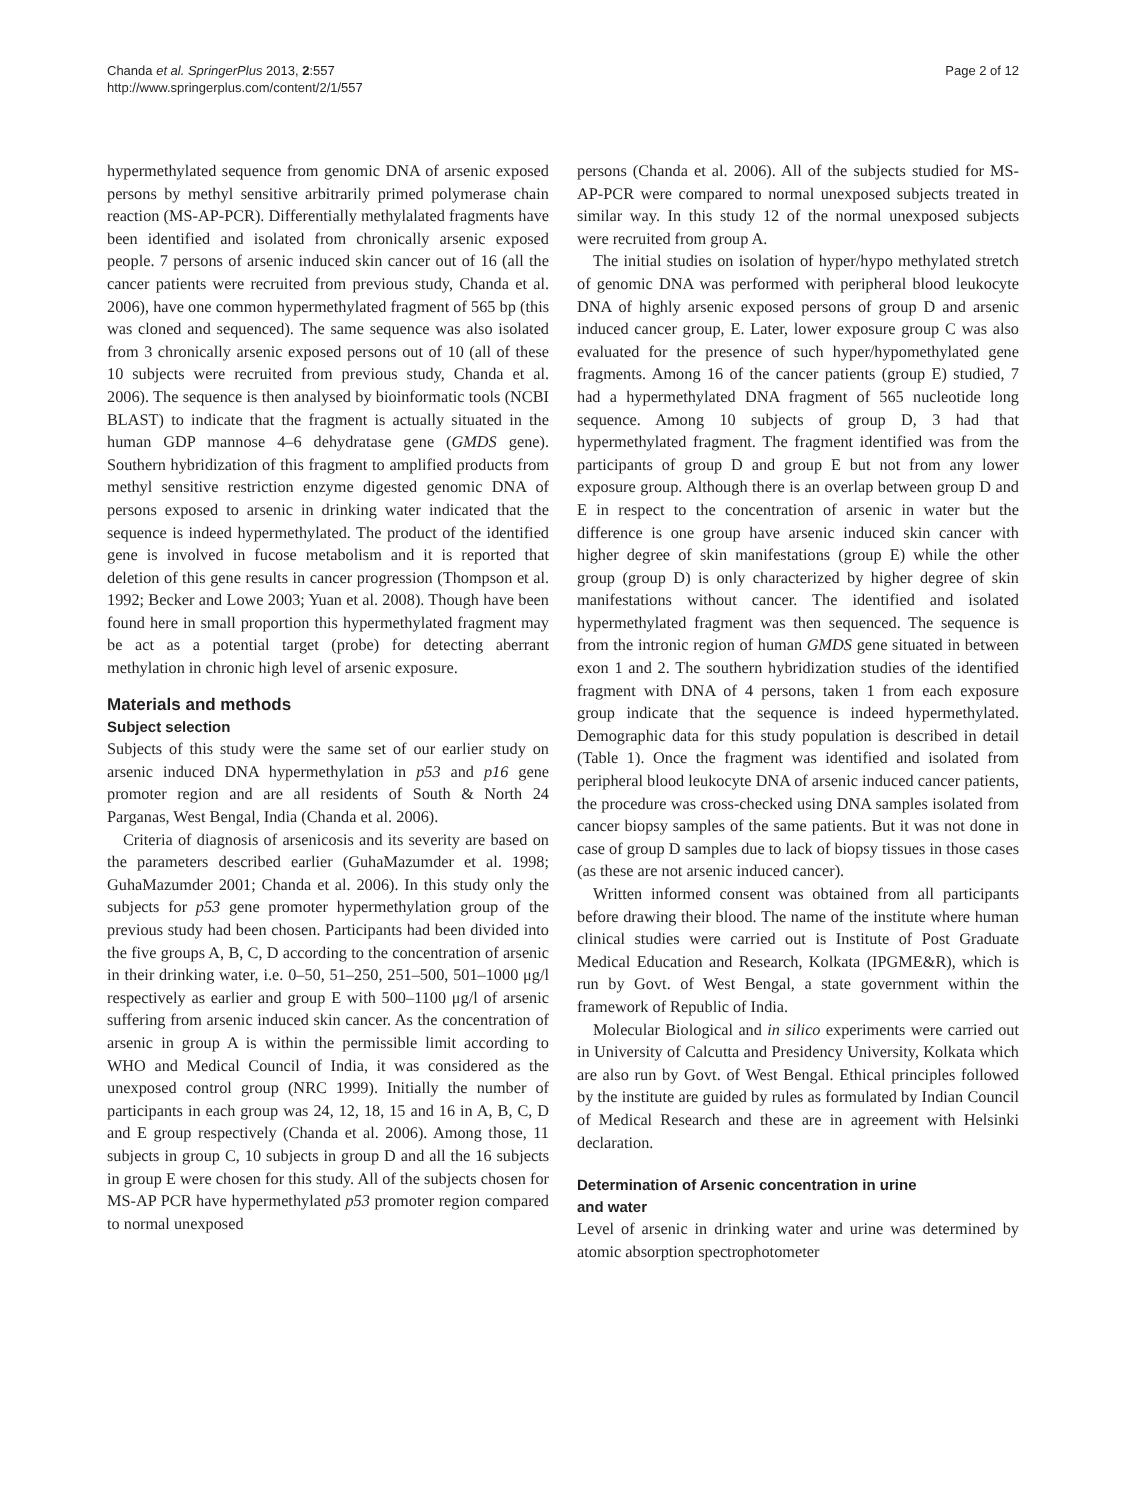Chanda et al. SpringerPlus 2013, 2:557
http://www.springerplus.com/content/2/1/557
Page 2 of 12
hypermethylated sequence from genomic DNA of arsenic exposed persons by methyl sensitive arbitrarily primed polymerase chain reaction (MS-AP-PCR). Differentially methylalated fragments have been identified and isolated from chronically arsenic exposed people. 7 persons of arsenic induced skin cancer out of 16 (all the cancer patients were recruited from previous study, Chanda et al. 2006), have one common hypermethylated fragment of 565 bp (this was cloned and sequenced). The same sequence was also isolated from 3 chronically arsenic exposed persons out of 10 (all of these 10 subjects were recruited from previous study, Chanda et al. 2006). The sequence is then analysed by bioinformatic tools (NCBI BLAST) to indicate that the fragment is actually situated in the human GDP mannose 4–6 dehydratase gene (GMDS gene). Southern hybridization of this fragment to amplified products from methyl sensitive restriction enzyme digested genomic DNA of persons exposed to arsenic in drinking water indicated that the sequence is indeed hypermethylated. The product of the identified gene is involved in fucose metabolism and it is reported that deletion of this gene results in cancer progression (Thompson et al. 1992; Becker and Lowe 2003; Yuan et al. 2008). Though have been found here in small proportion this hypermethylated fragment may be act as a potential target (probe) for detecting aberrant methylation in chronic high level of arsenic exposure.
Materials and methods
Subject selection
Subjects of this study were the same set of our earlier study on arsenic induced DNA hypermethylation in p53 and p16 gene promoter region and are all residents of South & North 24 Parganas, West Bengal, India (Chanda et al. 2006).
Criteria of diagnosis of arsenicosis and its severity are based on the parameters described earlier (GuhaMazumder et al. 1998; GuhaMazumder 2001; Chanda et al. 2006). In this study only the subjects for p53 gene promoter hypermethylation group of the previous study had been chosen. Participants had been divided into the five groups A, B, C, D according to the concentration of arsenic in their drinking water, i.e. 0–50, 51–250, 251–500, 501–1000 μg/l respectively as earlier and group E with 500–1100 μg/l of arsenic suffering from arsenic induced skin cancer. As the concentration of arsenic in group A is within the permissible limit according to WHO and Medical Council of India, it was considered as the unexposed control group (NRC 1999). Initially the number of participants in each group was 24, 12, 18, 15 and 16 in A, B, C, D and E group respectively (Chanda et al. 2006). Among those, 11 subjects in group C, 10 subjects in group D and all the 16 subjects in group E were chosen for this study. All of the subjects chosen for MS-AP PCR have hypermethylated p53 promoter region compared to normal unexposed
persons (Chanda et al. 2006). All of the subjects studied for MS-AP-PCR were compared to normal unexposed subjects treated in similar way. In this study 12 of the normal unexposed subjects were recruited from group A.
The initial studies on isolation of hyper/hypo methylated stretch of genomic DNA was performed with peripheral blood leukocyte DNA of highly arsenic exposed persons of group D and arsenic induced cancer group, E. Later, lower exposure group C was also evaluated for the presence of such hyper/hypomethylated gene fragments. Among 16 of the cancer patients (group E) studied, 7 had a hypermethylated DNA fragment of 565 nucleotide long sequence. Among 10 subjects of group D, 3 had that hypermethylated fragment. The fragment identified was from the participants of group D and group E but not from any lower exposure group. Although there is an overlap between group D and E in respect to the concentration of arsenic in water but the difference is one group have arsenic induced skin cancer with higher degree of skin manifestations (group E) while the other group (group D) is only characterized by higher degree of skin manifestations without cancer. The identified and isolated hypermethylated fragment was then sequenced. The sequence is from the intronic region of human GMDS gene situated in between exon 1 and 2. The southern hybridization studies of the identified fragment with DNA of 4 persons, taken 1 from each exposure group indicate that the sequence is indeed hypermethylated. Demographic data for this study population is described in detail (Table 1). Once the fragment was identified and isolated from peripheral blood leukocyte DNA of arsenic induced cancer patients, the procedure was cross-checked using DNA samples isolated from cancer biopsy samples of the same patients. But it was not done in case of group D samples due to lack of biopsy tissues in those cases (as these are not arsenic induced cancer).
Written informed consent was obtained from all participants before drawing their blood. The name of the institute where human clinical studies were carried out is Institute of Post Graduate Medical Education and Research, Kolkata (IPGME&R), which is run by Govt. of West Bengal, a state government within the framework of Republic of India.
Molecular Biological and in silico experiments were carried out in University of Calcutta and Presidency University, Kolkata which are also run by Govt. of West Bengal. Ethical principles followed by the institute are guided by rules as formulated by Indian Council of Medical Research and these are in agreement with Helsinki declaration.
Determination of Arsenic concentration in urine
and water
Level of arsenic in drinking water and urine was determined by atomic absorption spectrophotometer